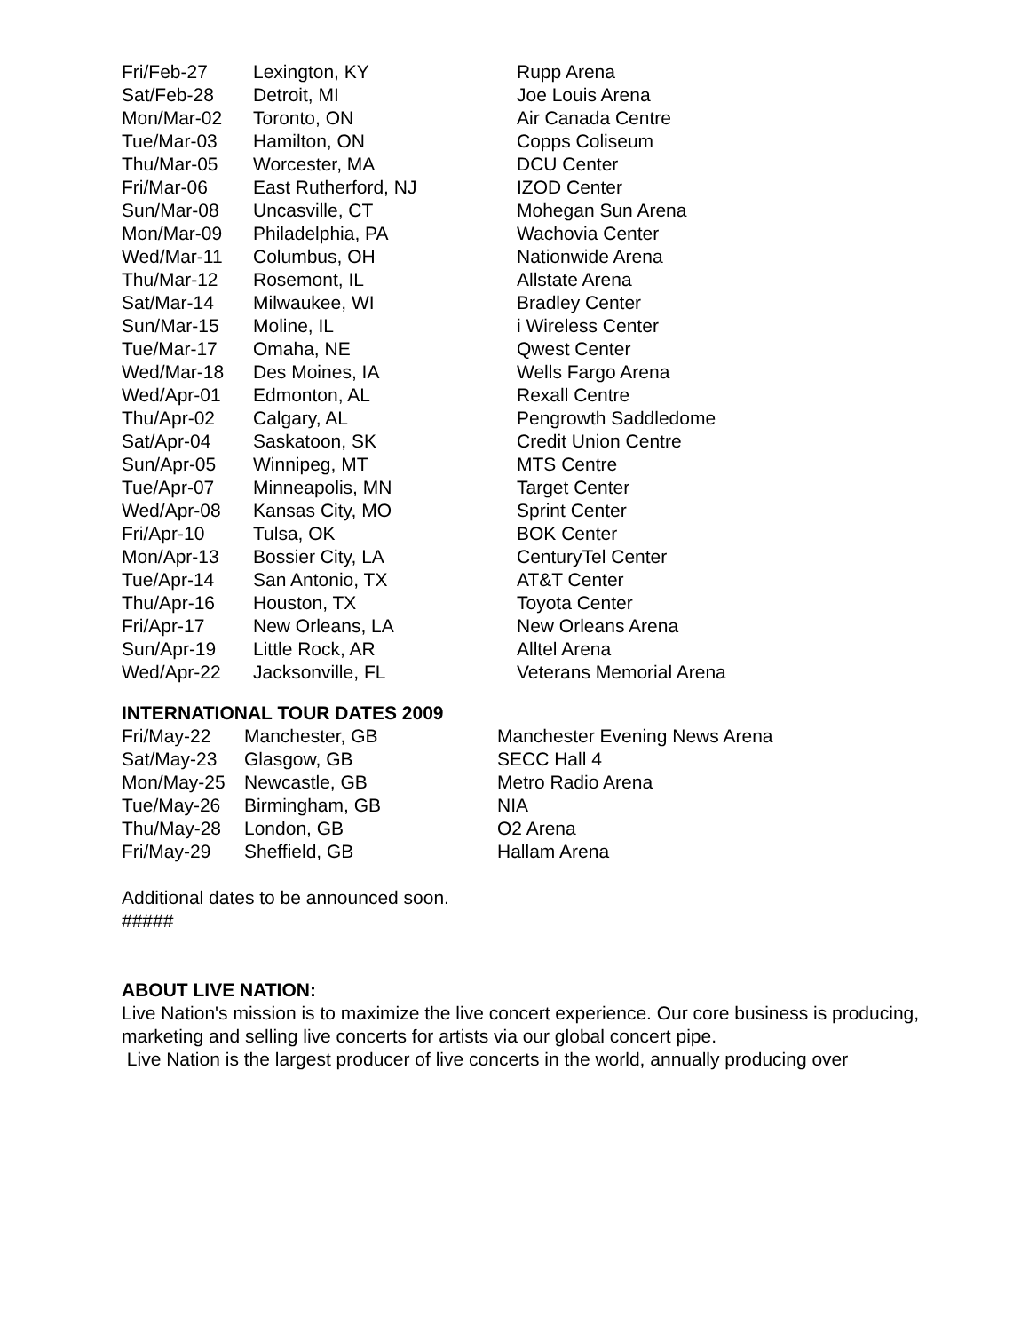| Fri/Feb-27 | Lexington, KY | Rupp Arena |
| Sat/Feb-28 | Detroit, MI | Joe Louis Arena |
| Mon/Mar-02 | Toronto, ON | Air Canada Centre |
| Tue/Mar-03 | Hamilton, ON | Copps Coliseum |
| Thu/Mar-05 | Worcester, MA | DCU Center |
| Fri/Mar-06 | East Rutherford, NJ | IZOD Center |
| Sun/Mar-08 | Uncasville, CT | Mohegan Sun Arena |
| Mon/Mar-09 | Philadelphia, PA | Wachovia Center |
| Wed/Mar-11 | Columbus, OH | Nationwide Arena |
| Thu/Mar-12 | Rosemont, IL | Allstate Arena |
| Sat/Mar-14 | Milwaukee, WI | Bradley Center |
| Sun/Mar-15 | Moline, IL | i Wireless Center |
| Tue/Mar-17 | Omaha, NE | Qwest Center |
| Wed/Mar-18 | Des Moines, IA | Wells Fargo Arena |
| Wed/Apr-01 | Edmonton, AL | Rexall Centre |
| Thu/Apr-02 | Calgary, AL | Pengrowth Saddledome |
| Sat/Apr-04 | Saskatoon, SK | Credit Union Centre |
| Sun/Apr-05 | Winnipeg, MT | MTS Centre |
| Tue/Apr-07 | Minneapolis, MN | Target Center |
| Wed/Apr-08 | Kansas City, MO | Sprint Center |
| Fri/Apr-10 | Tulsa, OK | BOK Center |
| Mon/Apr-13 | Bossier City, LA | CenturyTel Center |
| Tue/Apr-14 | San Antonio, TX | AT&T Center |
| Thu/Apr-16 | Houston, TX | Toyota Center |
| Fri/Apr-17 | New Orleans, LA | New Orleans Arena |
| Sun/Apr-19 | Little Rock, AR | Alltel Arena |
| Wed/Apr-22 | Jacksonville, FL | Veterans Memorial Arena |
INTERNATIONAL TOUR DATES 2009
| Fri/May-22 | Manchester, GB | Manchester Evening News Arena |
| Sat/May-23 | Glasgow, GB | SECC Hall 4 |
| Mon/May-25 | Newcastle, GB | Metro Radio Arena |
| Tue/May-26 | Birmingham, GB | NIA |
| Thu/May-28 | London, GB | O2 Arena |
| Fri/May-29 | Sheffield, GB | Hallam Arena |
Additional dates to be announced soon.
#####
ABOUT LIVE NATION:
Live Nation's mission is to maximize the live concert experience. Our core business is producing, marketing and selling live concerts for artists via our global concert pipe.
Live Nation is the largest producer of live concerts in the world, annually producing over